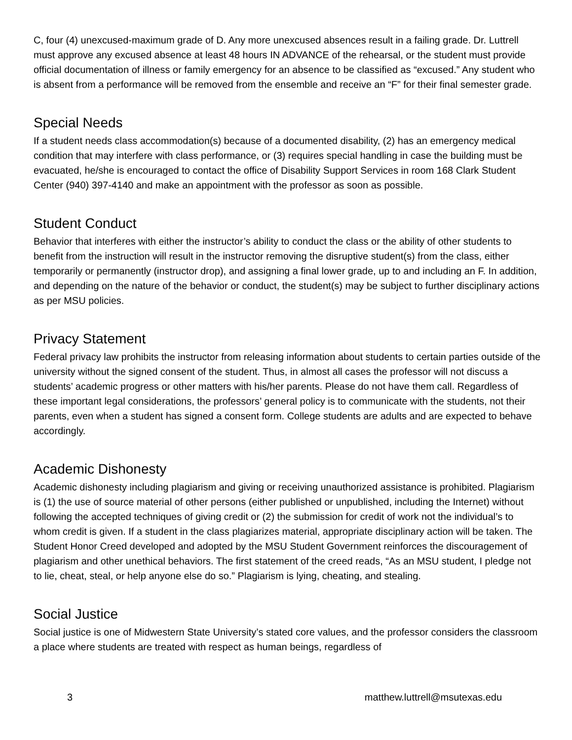C, four (4) unexcused-maximum grade of D. Any more unexcused absences result in a failing grade. Dr. Luttrell must approve any excused absence at least 48 hours IN ADVANCE of the rehearsal, or the student must provide official documentation of illness or family emergency for an absence to be classified as “excused.” Any student who is absent from a performance will be removed from the ensemble and receive an “F” for their final semester grade.
Special Needs
If a student needs class accommodation(s) because of a documented disability, (2) has an emergency medical condition that may interfere with class performance, or (3) requires special handling in case the building must be evacuated, he/she is encouraged to contact the office of Disability Support Services in room 168 Clark Student Center (940) 397-4140 and make an appointment with the professor as soon as possible.
Student Conduct
Behavior that interferes with either the instructor’s ability to conduct the class or the ability of other students to benefit from the instruction will result in the instructor removing the disruptive student(s) from the class, either temporarily or permanently (instructor drop), and assigning a final lower grade, up to and including an F. In addition, and depending on the nature of the behavior or conduct, the student(s) may be subject to further disciplinary actions as per MSU policies.
Privacy Statement
Federal privacy law prohibits the instructor from releasing information about students to certain parties outside of the university without the signed consent of the student. Thus, in almost all cases the professor will not discuss a students’ academic progress or other matters with his/her parents. Please do not have them call. Regardless of these important legal considerations, the professors’ general policy is to communicate with the students, not their parents, even when a student has signed a consent form. College students are adults and are expected to behave accordingly.
Academic Dishonesty
Academic dishonesty including plagiarism and giving or receiving unauthorized assistance is prohibited. Plagiarism is (1) the use of source material of other persons (either published or unpublished, including the Internet) without following the accepted techniques of giving credit or (2) the submission for credit of work not the individual’s to whom credit is given. If a student in the class plagiarizes material, appropriate disciplinary action will be taken. The Student Honor Creed developed and adopted by the MSU Student Government reinforces the discouragement of plagiarism and other unethical behaviors. The first statement of the creed reads, “As an MSU student, I pledge not to lie, cheat, steal, or help anyone else do so.” Plagiarism is lying, cheating, and stealing.
Social Justice
Social justice is one of Midwestern State University’s stated core values, and the professor considers the classroom a place where students are treated with respect as human beings, regardless of
3 matthew.luttrell@msutexas.edu